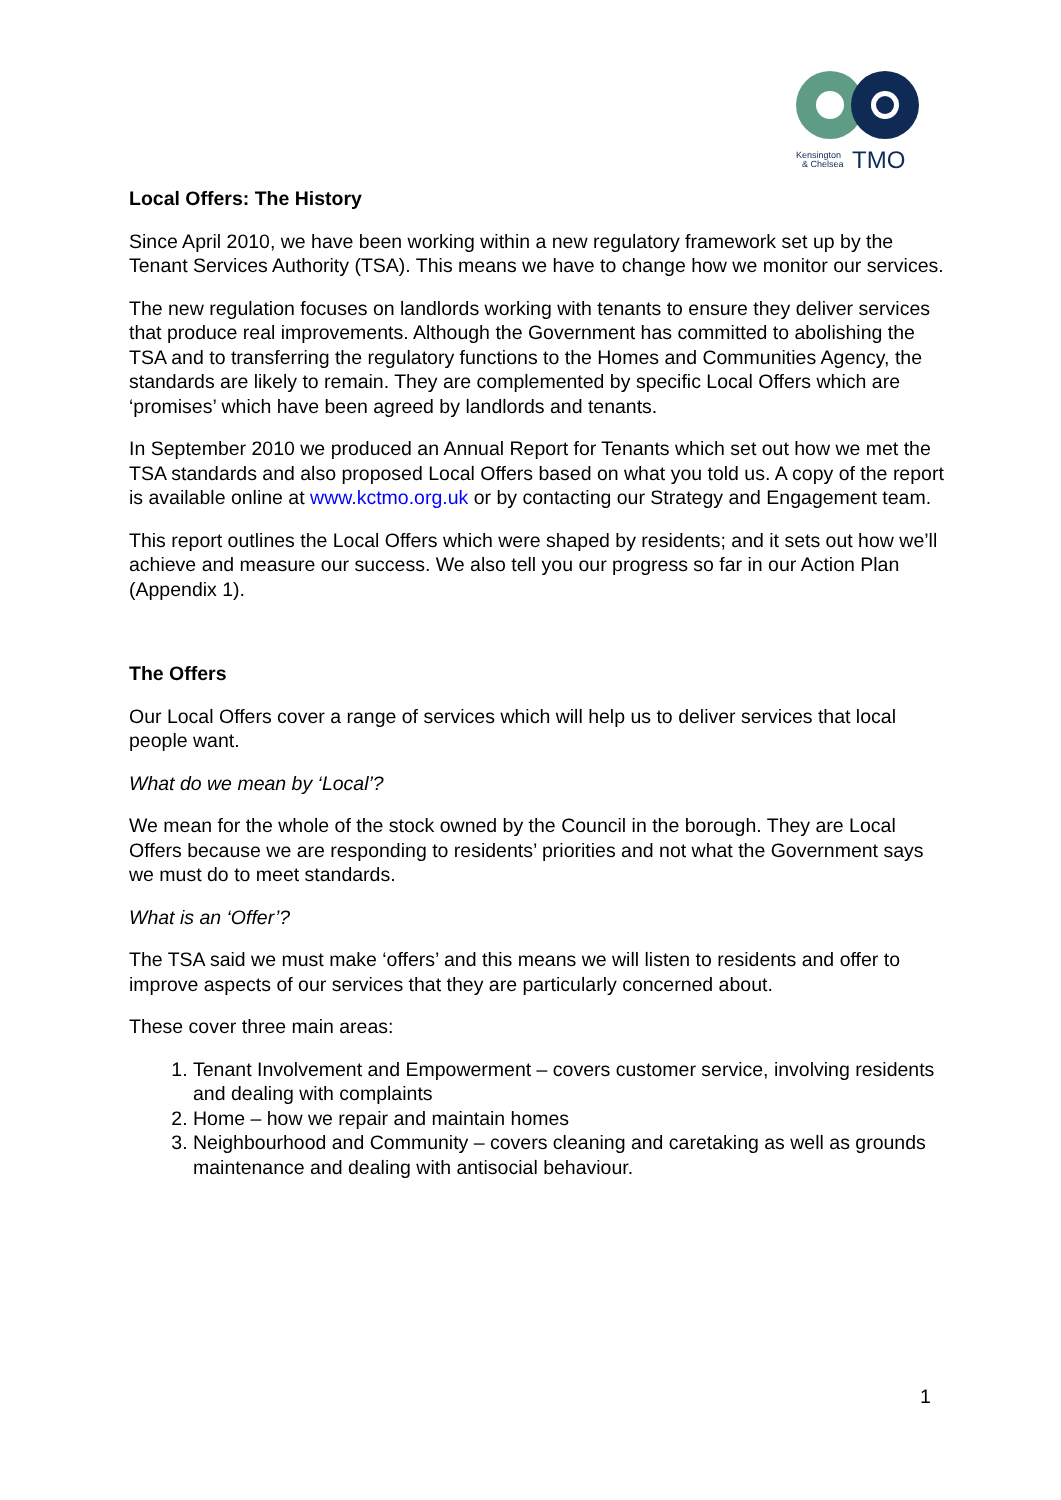Kensington
& Chelsea
TMO
Local Offers: The History
Since April 2010, we have been working within a new regulatory framework set up by the Tenant Services Authority (TSA). This means we have to change how we monitor our services.
The new regulation focuses on landlords working with tenants to ensure they deliver services that produce real improvements. Although the Government has committed to abolishing the TSA and to transferring the regulatory functions to the Homes and Communities Agency, the standards are likely to remain. They are complemented by specific Local Offers which are ‘promises’ which have been agreed by landlords and tenants.
In September 2010 we produced an Annual Report for Tenants which set out how we met the TSA standards and also proposed Local Offers based on what you told us. A copy of the report is available online at www.kctmo.org.uk or by contacting our Strategy and Engagement team.
This report outlines the Local Offers which were shaped by residents; and it sets out how we’ll achieve and measure our success. We also tell you our progress so far in our Action Plan (Appendix 1).
The Offers
Our Local Offers cover a range of services which will help us to deliver services that local people want.
What do we mean by ‘Local’?
We mean for the whole of the stock owned by the Council in the borough. They are Local Offers because we are responding to residents’ priorities and not what the Government says we must do to meet standards.
What is an ‘Offer’?
The TSA said we must make ‘offers’ and this means we will listen to residents and offer to improve aspects of our services that they are particularly concerned about.
These cover three main areas:
1. Tenant Involvement and Empowerment – covers customer service, involving residents and dealing with complaints
2. Home – how we repair and maintain homes
3. Neighbourhood and Community – covers cleaning and caretaking as well as grounds maintenance and dealing with antisocial behaviour.
1